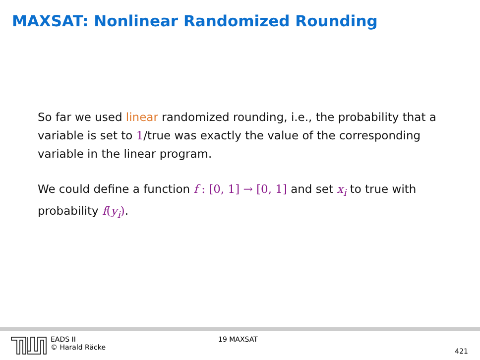MAXSAT: Nonlinear Randomized Rounding
So far we used linear randomized rounding, i.e., the probability that a variable is set to 1/true was exactly the value of the corresponding variable in the linear program.
We could define a function f : [0, 1] → [0, 1] and set x<sub>i</sub> to true with probability f(y<sub>i</sub>).
EADS II
© Harald Räcke
19 MAXSAT
421